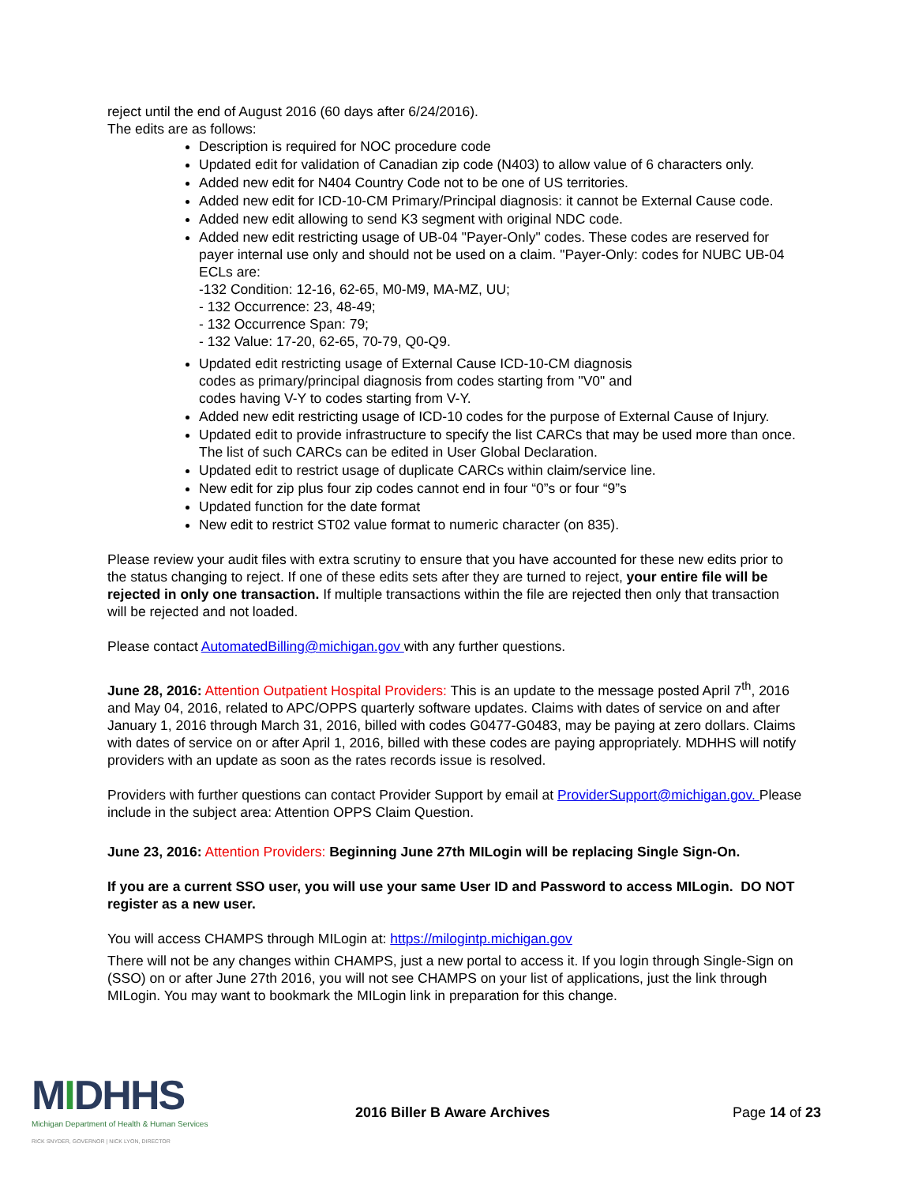reject until the end of August 2016 (60 days after 6/24/2016).
The edits are as follows:
Description is required for NOC procedure code
Updated edit for validation of Canadian zip code (N403) to allow value of 6 characters only.
Added new edit for N404 Country Code not to be one of US territories.
Added new edit for ICD-10-CM Primary/Principal diagnosis: it cannot be External Cause code.
Added new edit allowing to send K3 segment with original NDC code.
Added new edit restricting usage of UB-04 "Payer-Only" codes. These codes are reserved for payer internal use only and should not be used on a claim. "Payer-Only: codes for NUBC UB-04 ECLs are:
-132 Condition: 12-16, 62-65, M0-M9, MA-MZ, UU;
- 132 Occurrence: 23, 48-49;
- 132 Occurrence Span: 79;
- 132 Value: 17-20, 62-65, 70-79, Q0-Q9.
Updated edit restricting usage of External Cause ICD-10-CM diagnosis
codes as primary/principal diagnosis from codes starting from "V0" and
codes having V-Y to codes starting from V-Y.
Added new edit restricting usage of ICD-10 codes for the purpose of External Cause of Injury.
Updated edit to provide infrastructure to specify the list CARCs that may be used more than once. The list of such CARCs can be edited in User Global Declaration.
Updated edit to restrict usage of duplicate CARCs within claim/service line.
New edit for zip plus four zip codes cannot end in four “0”s or four “9”s
Updated function for the date format
New edit to restrict ST02 value format to numeric character (on 835).
Please review your audit files with extra scrutiny to ensure that you have accounted for these new edits prior to the status changing to reject. If one of these edits sets after they are turned to reject, your entire file will be rejected in only one transaction. If multiple transactions within the file are rejected then only that transaction will be rejected and not loaded.
Please contact AutomatedBilling@michigan.gov with any further questions.
June 28, 2016: Attention Outpatient Hospital Providers: This is an update to the message posted April 7<sup>th</sup>, 2016 and May 04, 2016, related to APC/OPPS quarterly software updates. Claims with dates of service on and after January 1, 2016 through March 31, 2016, billed with codes G0477-G0483, may be paying at zero dollars. Claims with dates of service on or after April 1, 2016, billed with these codes are paying appropriately. MDHHS will notify providers with an update as soon as the rates records issue is resolved.
Providers with further questions can contact Provider Support by email at ProviderSupport@michigan.gov. Please include in the subject area: Attention OPPS Claim Question.
June 23, 2016: Attention Providers: Beginning June 27th MILogin will be replacing Single Sign-On.
If you are a current SSO user, you will use your same User ID and Password to access MILogin. DO NOT register as a new user.
You will access CHAMPS through MILogin at: https://milogintp.michigan.gov
There will not be any changes within CHAMPS, just a new portal to access it. If you login through Single-Sign on (SSO) on or after June 27th 2016, you will not see CHAMPS on your list of applications, just the link through MILogin. You may want to bookmark the MILogin link in preparation for this change.
MIDHHS
Michigan Department of Health & Human Services
RICK SNYDER, GOVERNOR | NICK LYON, DIRECTOR
2016 Biller B Aware Archives Page 14 of 23